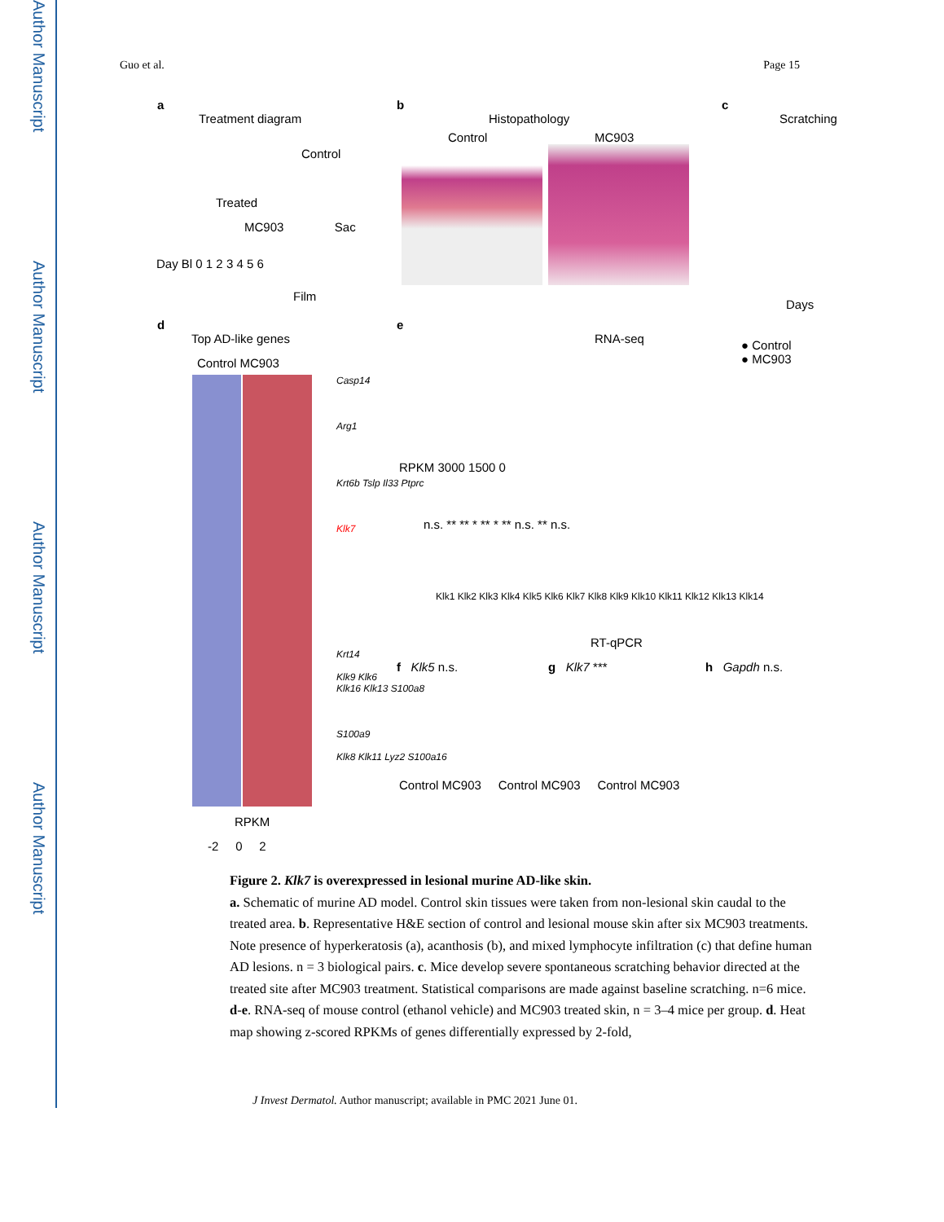Author Manuscript
Author Manuscript
Author Manuscript
Author Manuscript
Guo et al. Page 15
a
Treatment diagram
Control
Treated
MC903 Sac
Day Bl 0 1 2 3 4 5 6
Film
b
Histopathology
Control MC903
c
Scratching
Days
d
Top AD-like genes
Control MC903
Casp14
Arg1
Krt6b Tslp Il33 Ptprc
Klk7
Krt14
Klk9 Klk6
Klk16 Klk13 S100a8
S100a9
Klk8 Klk11 Lyz2 S100a16
RPKM
-2 0 2
e
RNA-seq
● Control
● MC903
RPKM 3000 1500 0
n.s. ** ** * ** * ** n.s. ** n.s.
Klk1 Klk2 Klk3 Klk4 Klk5 Klk6 Klk7 Klk8 Klk9 Klk10 Klk11 Klk12 Klk13 Klk14
RT-qPCR
f Klk5 n.s. g Klk7 *** h Gapdh n.s.
Control MC903 Control MC903 Control MC903
Figure 2. Klk7 is overexpressed in lesional murine AD-like skin.
a. Schematic of murine AD model. Control skin tissues were taken from non-lesional skin caudal to the treated area. b. Representative H&E section of control and lesional mouse skin after six MC903 treatments. Note presence of hyperkeratosis (a), acanthosis (b), and mixed lymphocyte infiltration (c) that define human AD lesions. n = 3 biological pairs. c. Mice develop severe spontaneous scratching behavior directed at the treated site after MC903 treatment. Statistical comparisons are made against baseline scratching. n=6 mice. d-e. RNA-seq of mouse control (ethanol vehicle) and MC903 treated skin, n = 3–4 mice per group. d. Heat map showing z-scored RPKMs of genes differentially expressed by 2-fold,
J Invest Dermatol. Author manuscript; available in PMC 2021 June 01.